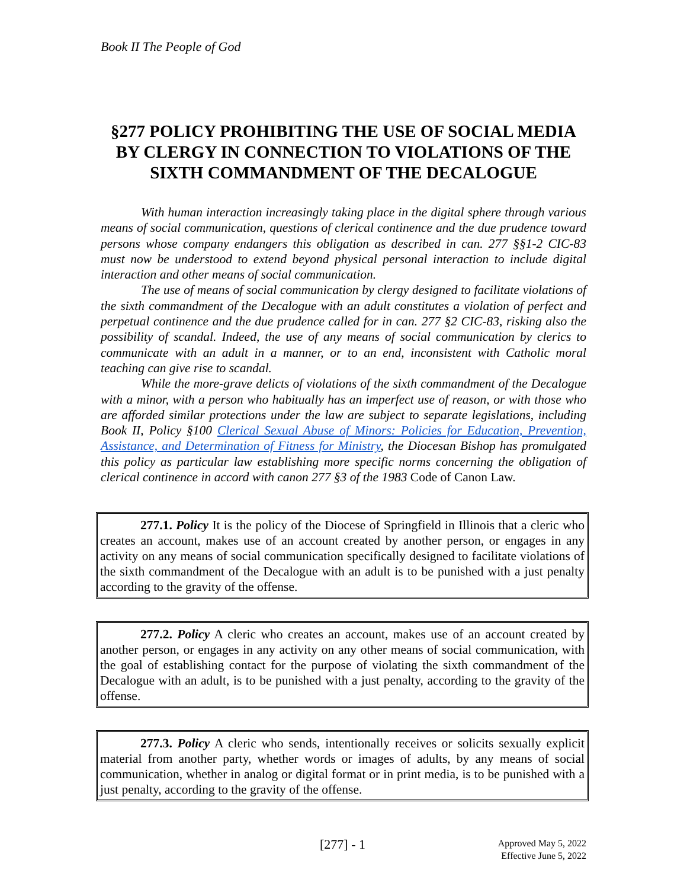Book II The People of God
§277 POLICY PROHIBITING THE USE OF SOCIAL MEDIA BY CLERGY IN CONNECTION TO VIOLATIONS OF THE SIXTH COMMANDMENT OF THE DECALOGUE
With human interaction increasingly taking place in the digital sphere through various means of social communication, questions of clerical continence and the due prudence toward persons whose company endangers this obligation as described in can. 277 §§1-2 CIC-83 must now be understood to extend beyond physical personal interaction to include digital interaction and other means of social communication.
The use of means of social communication by clergy designed to facilitate violations of the sixth commandment of the Decalogue with an adult constitutes a violation of perfect and perpetual continence and the due prudence called for in can. 277 §2 CIC-83, risking also the possibility of scandal. Indeed, the use of any means of social communication by clerics to communicate with an adult in a manner, or to an end, inconsistent with Catholic moral teaching can give rise to scandal.
While the more-grave delicts of violations of the sixth commandment of the Decalogue with a minor, with a person who habitually has an imperfect use of reason, or with those who are afforded similar protections under the law are subject to separate legislations, including Book II, Policy §100 Clerical Sexual Abuse of Minors: Policies for Education, Prevention, Assistance, and Determination of Fitness for Ministry, the Diocesan Bishop has promulgated this policy as particular law establishing more specific norms concerning the obligation of clerical continence in accord with canon 277 §3 of the 1983 Code of Canon Law.
277.1. Policy It is the policy of the Diocese of Springfield in Illinois that a cleric who creates an account, makes use of an account created by another person, or engages in any activity on any means of social communication specifically designed to facilitate violations of the sixth commandment of the Decalogue with an adult is to be punished with a just penalty according to the gravity of the offense.
277.2. Policy A cleric who creates an account, makes use of an account created by another person, or engages in any activity on any other means of social communication, with the goal of establishing contact for the purpose of violating the sixth commandment of the Decalogue with an adult, is to be punished with a just penalty, according to the gravity of the offense.
277.3. Policy A cleric who sends, intentionally receives or solicits sexually explicit material from another party, whether words or images of adults, by any means of social communication, whether in analog or digital format or in print media, is to be punished with a just penalty, according to the gravity of the offense.
[277] - 1
Approved May 5, 2022
Effective June 5, 2022